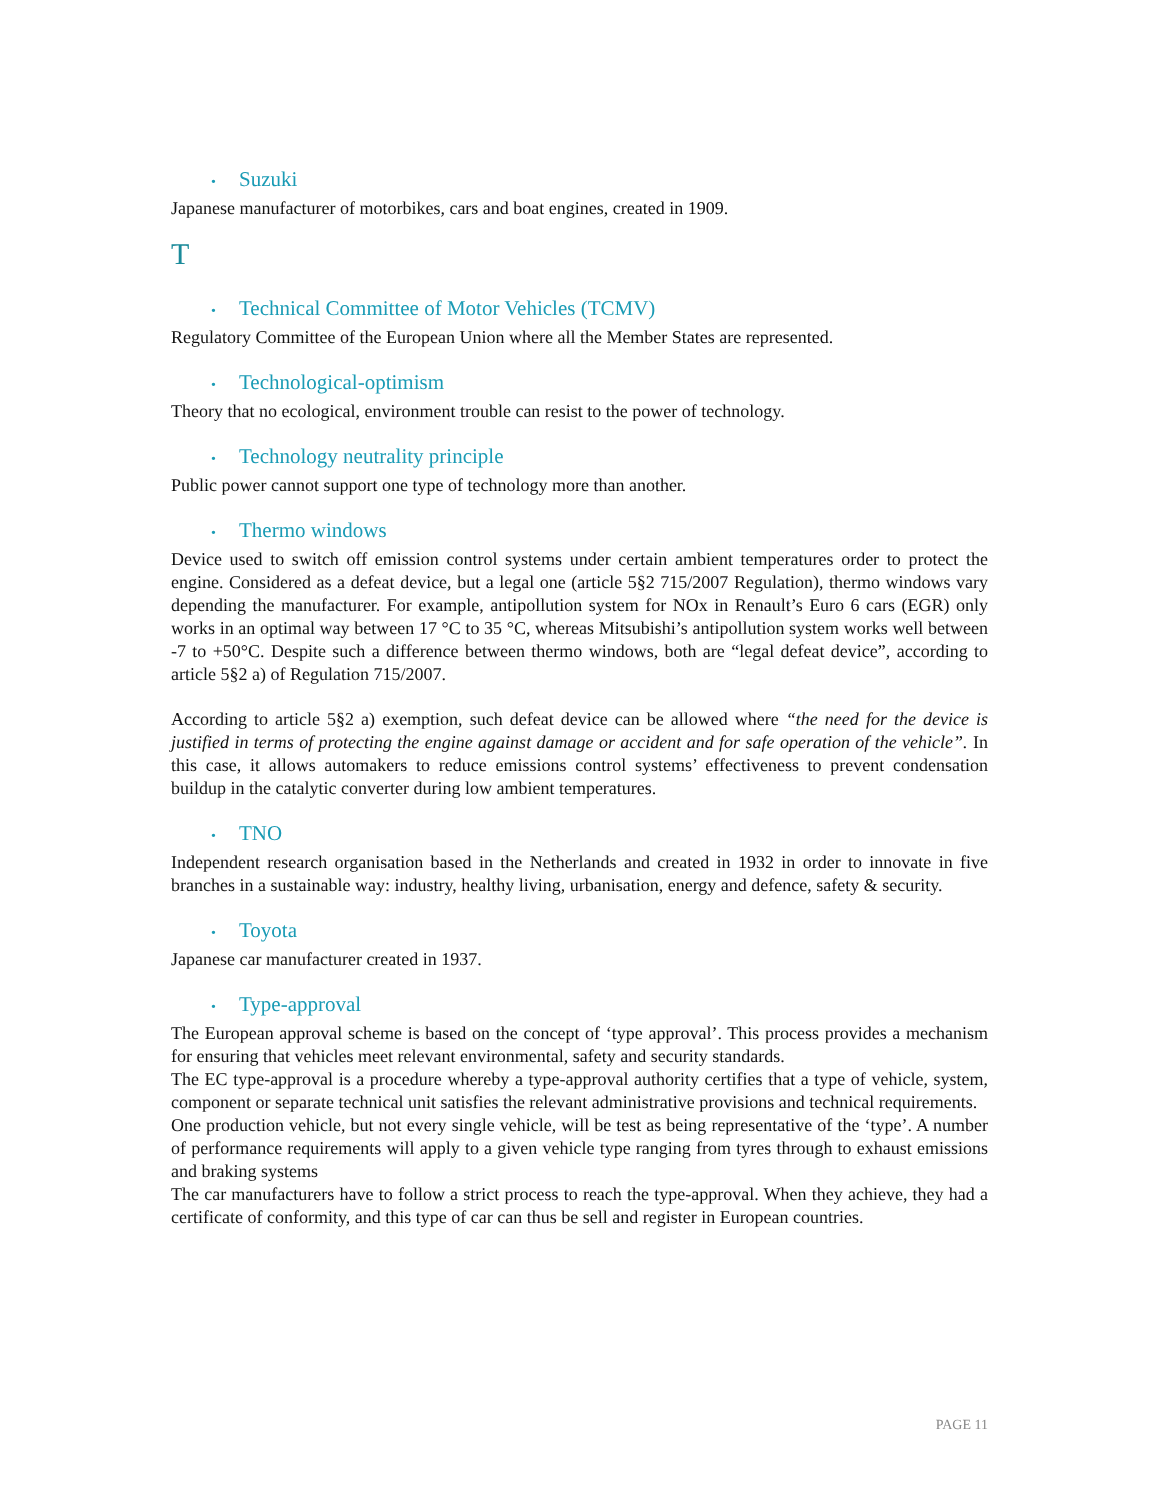• Suzuki
Japanese manufacturer of motorbikes, cars and boat engines, created in 1909.
T
• Technical Committee of Motor Vehicles (TCMV)
Regulatory Committee of the European Union where all the Member States are represented.
• Technological-optimism
Theory that no ecological, environment trouble can resist to the power of technology.
• Technology neutrality principle
Public power cannot support one type of technology more than another.
• Thermo windows
Device used to switch off emission control systems under certain ambient temperatures order to protect the engine. Considered as a defeat device, but a legal one (article 5§2 715/2007 Regulation), thermo windows vary depending the manufacturer. For example, antipollution system for NOx in Renault’s Euro 6 cars (EGR) only works in an optimal way between 17 °C to 35 °C, whereas Mitsubishi’s antipollution system works well between -7 to +50°C. Despite such a difference between thermo windows, both are “legal defeat device”, according to article 5§2 a) of Regulation 715/2007.
According to article 5§2 a) exemption, such defeat device can be allowed where “the need for the device is justified in terms of protecting the engine against damage or accident and for safe operation of the vehicle”. In this case, it allows automakers to reduce emissions control systems’ effectiveness to prevent condensation buildup in the catalytic converter during low ambient temperatures.
• TNO
Independent research organisation based in the Netherlands and created in 1932 in order to innovate in five branches in a sustainable way: industry, healthy living, urbanisation, energy and defence, safety & security.
• Toyota
Japanese car manufacturer created in 1937.
• Type-approval
The European approval scheme is based on the concept of ‘type approval’. This process provides a mechanism for ensuring that vehicles meet relevant environmental, safety and security standards.
The EC type-approval is a procedure whereby a type-approval authority certifies that a type of vehicle, system, component or separate technical unit satisfies the relevant administrative provisions and technical requirements.
One production vehicle, but not every single vehicle, will be test as being representative of the ‘type’. A number of performance requirements will apply to a given vehicle type ranging from tyres through to exhaust emissions and braking systems
The car manufacturers have to follow a strict process to reach the type-approval. When they achieve, they had a certificate of conformity, and this type of car can thus be sell and register in European countries.
PAGE 11